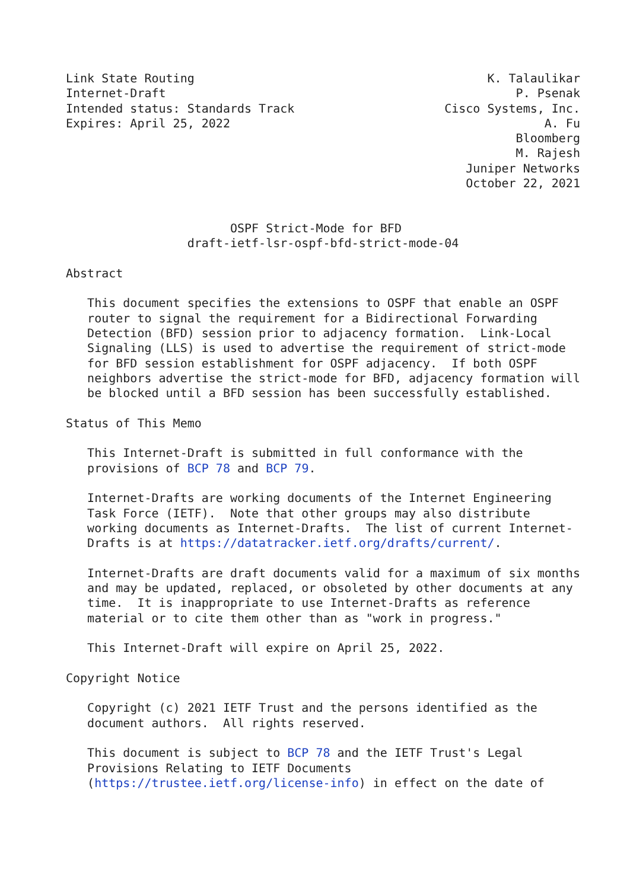Link State Routing                                         K. Talaulikar
Internet-Draft                                                 P. Psenak
Intended status: Standards Track                     Cisco Systems, Inc.
Expires: April 25, 2022                                            A. Fu
                                                               Bloomberg
                                                               M. Rajesh
                                                        Juniper Networks
                                                        October 22, 2021


                       OSPF Strict-Mode for BFD
                 draft-ietf-lsr-ospf-bfd-strict-mode-04

Abstract

   This document specifies the extensions to OSPF that enable an OSPF
   router to signal the requirement for a Bidirectional Forwarding
   Detection (BFD) session prior to adjacency formation.  Link-Local
   Signaling (LLS) is used to advertise the requirement of strict-mode
   for BFD session establishment for OSPF adjacency.  If both OSPF
   neighbors advertise the strict-mode for BFD, adjacency formation will
   be blocked until a BFD session has been successfully established.

Status of This Memo

   This Internet-Draft is submitted in full conformance with the
   provisions of BCP 78 and BCP 79.

   Internet-Drafts are working documents of the Internet Engineering
   Task Force (IETF).  Note that other groups may also distribute
   working documents as Internet-Drafts.  The list of current Internet-
   Drafts is at https://datatracker.ietf.org/drafts/current/.

   Internet-Drafts are draft documents valid for a maximum of six months
   and may be updated, replaced, or obsoleted by other documents at any
   time.  It is inappropriate to use Internet-Drafts as reference
   material or to cite them other than as "work in progress."

   This Internet-Draft will expire on April 25, 2022.

Copyright Notice

   Copyright (c) 2021 IETF Trust and the persons identified as the
   document authors.  All rights reserved.

   This document is subject to BCP 78 and the IETF Trust's Legal
   Provisions Relating to IETF Documents
   (https://trustee.ietf.org/license-info) in effect on the date of